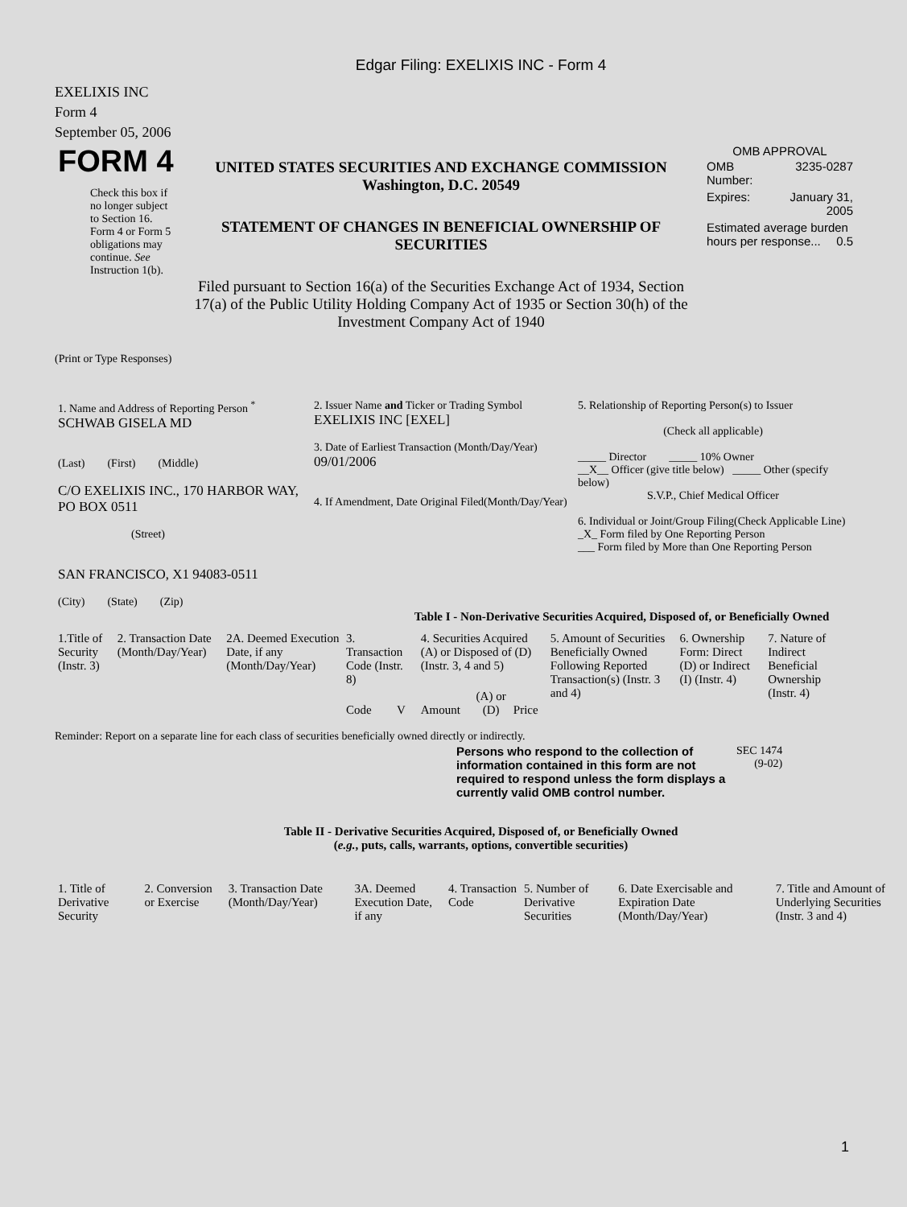Edgar Filing: EXELIXIS INC - Form 4
EXELIXIS INC
Form 4
September 05, 2006
| FORM 4 Check this box if no longer subject to Section 16. Form 4 or Form 5 obligations may continue. See Instruction 1(b). | UNITED STATES SECURITIES AND EXCHANGE COMMISSION Washington, D.C. 20549 STATEMENT OF CHANGES IN BENEFICIAL OWNERSHIP OF SECURITIES Filed pursuant to Section 16(a) of the Securities Exchange Act of 1934, Section 17(a) of the Public Utility Holding Company Act of 1935 or Section 30(h) of the Investment Company Act of 1940 | OMB APPROVAL / OMB Number: / 3235-0287 / / Expires: / January 31, 2005 / / Estimated average burden hours per response... 0.5 / / |
(Print or Type Responses)
| 1. Name and Address of Reporting Person <sup>*</sup> SCHWAB GISELA MD (Last) (First) (Middle) C/O EXELIXIS INC., 170 HARBOR WAY, PO BOX 0511 (Street) SAN FRANCISCO, X1 94083-0511 (City) (State) (Zip) | 2. Issuer Name and Ticker or Trading Symbol EXELIXIS INC [EXEL] 3. Date of Earliest Transaction (Month/Day/Year) 09/01/2006 4. If Amendment, Date Original Filed(Month/Day/Year) | 5. Relationship of Reporting Person(s) to Issuer (Check all applicable) _____ Director _____ 10% Owner __X__ Officer (give title below) _____ Other (specify below) S.V.P., Chief Medical Officer 6. Individual or Joint/Group Filing(Check Applicable Line) _X_ Form filed by One Reporting Person ___ Form filed by More than One Reporting Person |
Table I - Non-Derivative Securities Acquired, Disposed of, or Beneficially Owned
| 1.Title of Security (Instr. 3) | 2. Transaction Date (Month/Day/Year) | 2A. Deemed Execution Date, if any (Month/Day/Year) | 3. Transaction Code (Instr. 8) | | 4. Securities Acquired (A) or Disposed of (D) (Instr. 3, 4 and 5) | | | 5. Amount of Securities Beneficially Owned Following Reported Transaction(s) (Instr. 3 and 4) | 6. Ownership Form: Direct (D) or Indirect (I) (Instr. 4) | 7. Nature of Indirect Beneficial Ownership (Instr. 4) |
| --- | --- | --- | --- | --- | --- | --- | --- | --- | --- | --- |
| | | | Code | V | Amount | (A) or (D) | Price | | | |
Reminder: Report on a separate line for each class of securities beneficially owned directly or indirectly.
| Persons who respond to the collection of information contained in this form are not required to respond unless the form displays a currently valid OMB control number. | SEC 1474 (9-02) |
Table II - Derivative Securities Acquired, Disposed of, or Beneficially Owned
(e.g., puts, calls, warrants, options, convertible securities)
| 1. Title of Derivative Security | 2. Conversion or Exercise | 3. Transaction Date (Month/Day/Year) | 3A. Deemed Execution Date, if any | 4. Transaction Code | 5. Number of Derivative Securities | 6. Date Exercisable and Expiration Date (Month/Day/Year) | 7. Title and Amount of Underlying Securities (Instr. 3 and 4) |
| --- | --- | --- | --- | --- | --- | --- | --- |
1